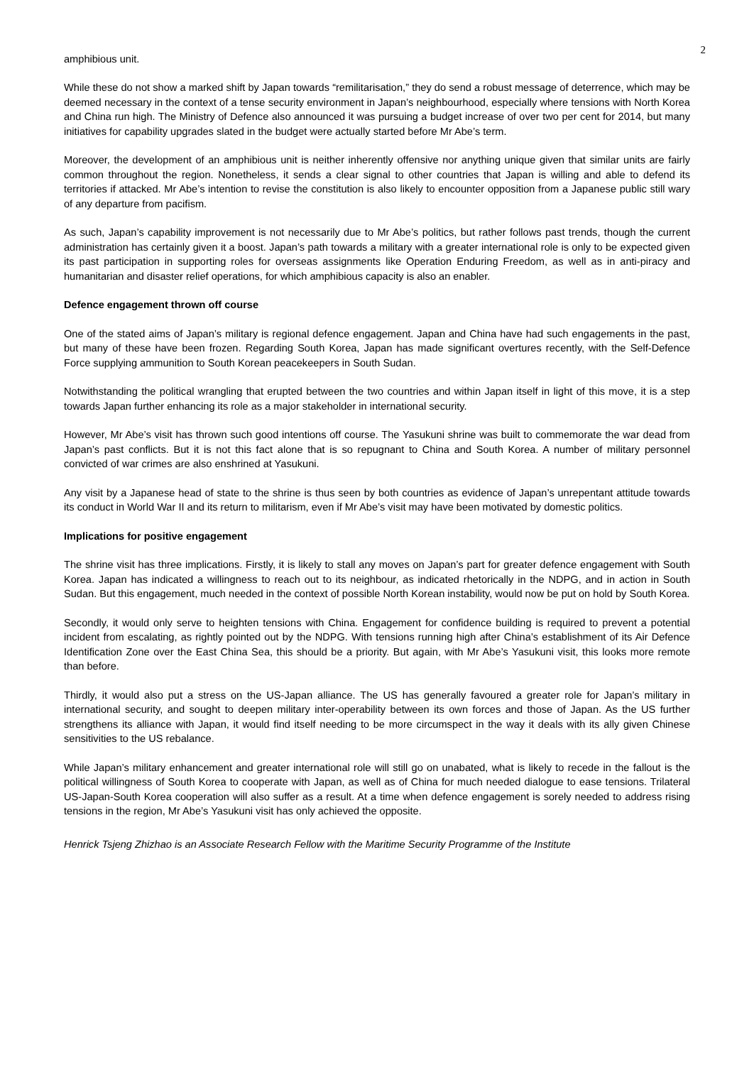2
amphibious unit.
While these do not show a marked shift by Japan towards “remilitarisation,” they do send a robust message of deterrence, which may be deemed necessary in the context of a tense security environment in Japan’s neighbourhood, especially where tensions with North Korea and China run high. The Ministry of Defence also announced it was pursuing a budget increase of over two per cent for 2014, but many initiatives for capability upgrades slated in the budget were actually started before Mr Abe’s term.
Moreover, the development of an amphibious unit is neither inherently offensive nor anything unique given that similar units are fairly common throughout the region. Nonetheless, it sends a clear signal to other countries that Japan is willing and able to defend its territories if attacked. Mr Abe’s intention to revise the constitution is also likely to encounter opposition from a Japanese public still wary of any departure from pacifism.
As such, Japan’s capability improvement is not necessarily due to Mr Abe’s politics, but rather follows past trends, though the current administration has certainly given it a boost. Japan’s path towards a military with a greater international role is only to be expected given its past participation in supporting roles for overseas assignments like Operation Enduring Freedom, as well as in anti-piracy and humanitarian and disaster relief operations, for which amphibious capacity is also an enabler.
Defence engagement thrown off course
One of the stated aims of Japan’s military is regional defence engagement. Japan and China have had such engagements in the past, but many of these have been frozen. Regarding South Korea, Japan has made significant overtures recently, with the Self-Defence Force supplying ammunition to South Korean peacekeepers in South Sudan.
Notwithstanding the political wrangling that erupted between the two countries and within Japan itself in light of this move, it is a step towards Japan further enhancing its role as a major stakeholder in international security.
However, Mr Abe’s visit has thrown such good intentions off course. The Yasukuni shrine was built to commemorate the war dead from Japan’s past conflicts. But it is not this fact alone that is so repugnant to China and South Korea. A number of military personnel convicted of war crimes are also enshrined at Yasukuni.
Any visit by a Japanese head of state to the shrine is thus seen by both countries as evidence of Japan’s unrepentant attitude towards its conduct in World War II and its return to militarism, even if Mr Abe’s visit may have been motivated by domestic politics.
Implications for positive engagement
The shrine visit has three implications. Firstly, it is likely to stall any moves on Japan’s part for greater defence engagement with South Korea. Japan has indicated a willingness to reach out to its neighbour, as indicated rhetorically in the NDPG, and in action in South Sudan. But this engagement, much needed in the context of possible North Korean instability, would now be put on hold by South Korea.
Secondly, it would only serve to heighten tensions with China. Engagement for confidence building is required to prevent a potential incident from escalating, as rightly pointed out by the NDPG. With tensions running high after China’s establishment of its Air Defence Identification Zone over the East China Sea, this should be a priority. But again, with Mr Abe’s Yasukuni visit, this looks more remote than before.
Thirdly, it would also put a stress on the US-Japan alliance. The US has generally favoured a greater role for Japan’s military in international security, and sought to deepen military inter-operability between its own forces and those of Japan. As the US further strengthens its alliance with Japan, it would find itself needing to be more circumspect in the way it deals with its ally given Chinese sensitivities to the US rebalance.
While Japan’s military enhancement and greater international role will still go on unabated, what is likely to recede in the fallout is the political willingness of South Korea to cooperate with Japan, as well as of China for much needed dialogue to ease tensions. Trilateral US-Japan-South Korea cooperation will also suffer as a result. At a time when defence engagement is sorely needed to address rising tensions in the region, Mr Abe’s Yasukuni visit has only achieved the opposite.
Henrick Tsjeng Zhizhao is an Associate Research Fellow with the Maritime Security Programme of the Institute